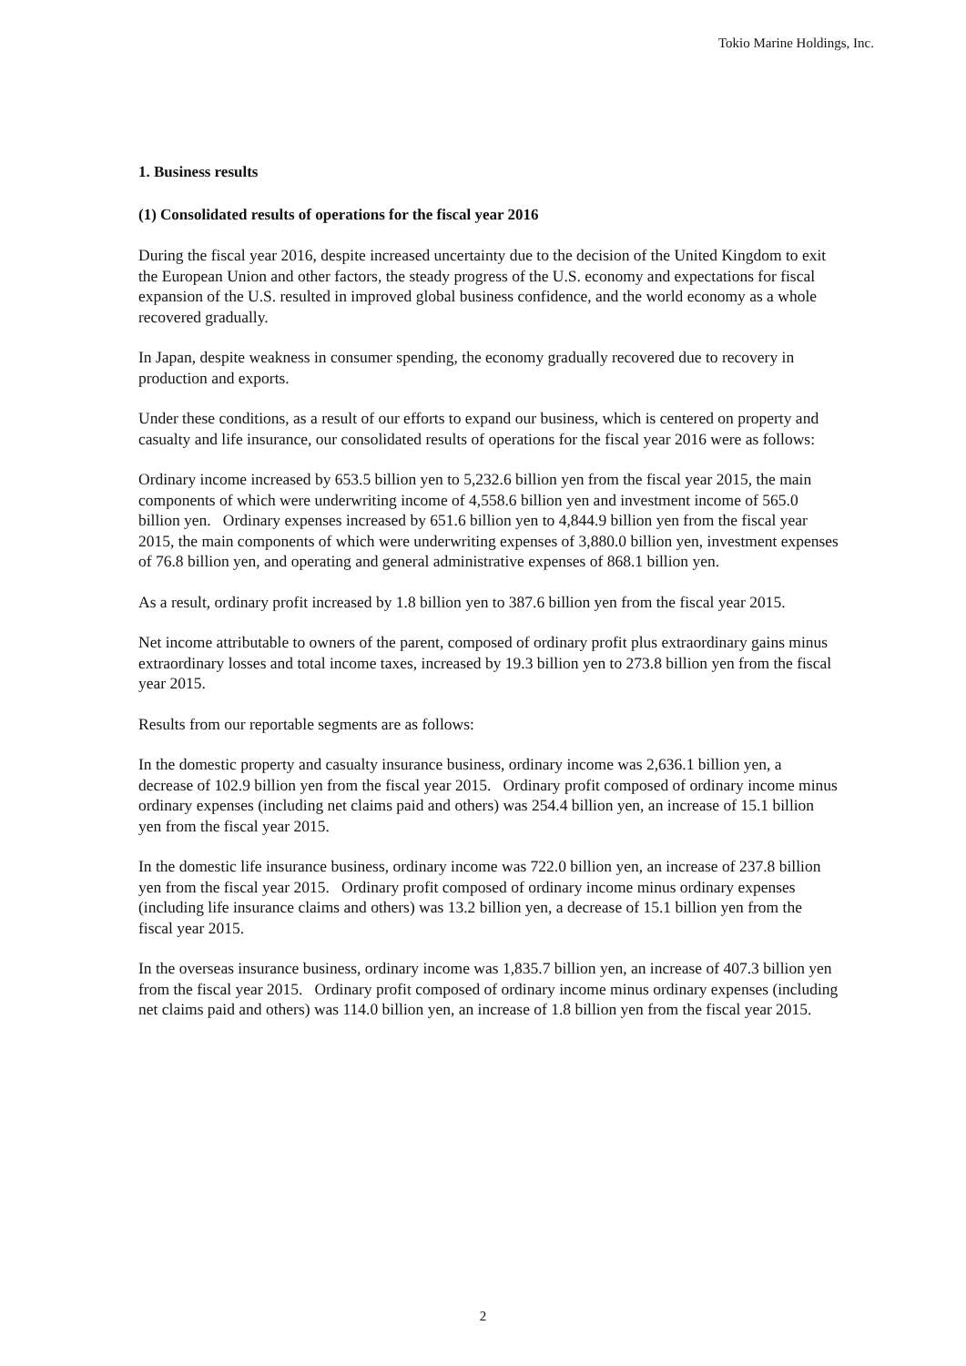Tokio Marine Holdings, Inc.
1. Business results
(1) Consolidated results of operations for the fiscal year 2016
During the fiscal year 2016, despite increased uncertainty due to the decision of the United Kingdom to exit the European Union and other factors, the steady progress of the U.S. economy and expectations for fiscal expansion of the U.S. resulted in improved global business confidence, and the world economy as a whole recovered gradually.
In Japan, despite weakness in consumer spending, the economy gradually recovered due to recovery in production and exports.
Under these conditions, as a result of our efforts to expand our business, which is centered on property and casualty and life insurance, our consolidated results of operations for the fiscal year 2016 were as follows:
Ordinary income increased by 653.5 billion yen to 5,232.6 billion yen from the fiscal year 2015, the main components of which were underwriting income of 4,558.6 billion yen and investment income of 565.0 billion yen. Ordinary expenses increased by 651.6 billion yen to 4,844.9 billion yen from the fiscal year 2015, the main components of which were underwriting expenses of 3,880.0 billion yen, investment expenses of 76.8 billion yen, and operating and general administrative expenses of 868.1 billion yen.
As a result, ordinary profit increased by 1.8 billion yen to 387.6 billion yen from the fiscal year 2015.
Net income attributable to owners of the parent, composed of ordinary profit plus extraordinary gains minus extraordinary losses and total income taxes, increased by 19.3 billion yen to 273.8 billion yen from the fiscal year 2015.
Results from our reportable segments are as follows:
In the domestic property and casualty insurance business, ordinary income was 2,636.1 billion yen, a decrease of 102.9 billion yen from the fiscal year 2015. Ordinary profit composed of ordinary income minus ordinary expenses (including net claims paid and others) was 254.4 billion yen, an increase of 15.1 billion yen from the fiscal year 2015.
In the domestic life insurance business, ordinary income was 722.0 billion yen, an increase of 237.8 billion yen from the fiscal year 2015. Ordinary profit composed of ordinary income minus ordinary expenses (including life insurance claims and others) was 13.2 billion yen, a decrease of 15.1 billion yen from the fiscal year 2015.
In the overseas insurance business, ordinary income was 1,835.7 billion yen, an increase of 407.3 billion yen from the fiscal year 2015. Ordinary profit composed of ordinary income minus ordinary expenses (including net claims paid and others) was 114.0 billion yen, an increase of 1.8 billion yen from the fiscal year 2015.
2